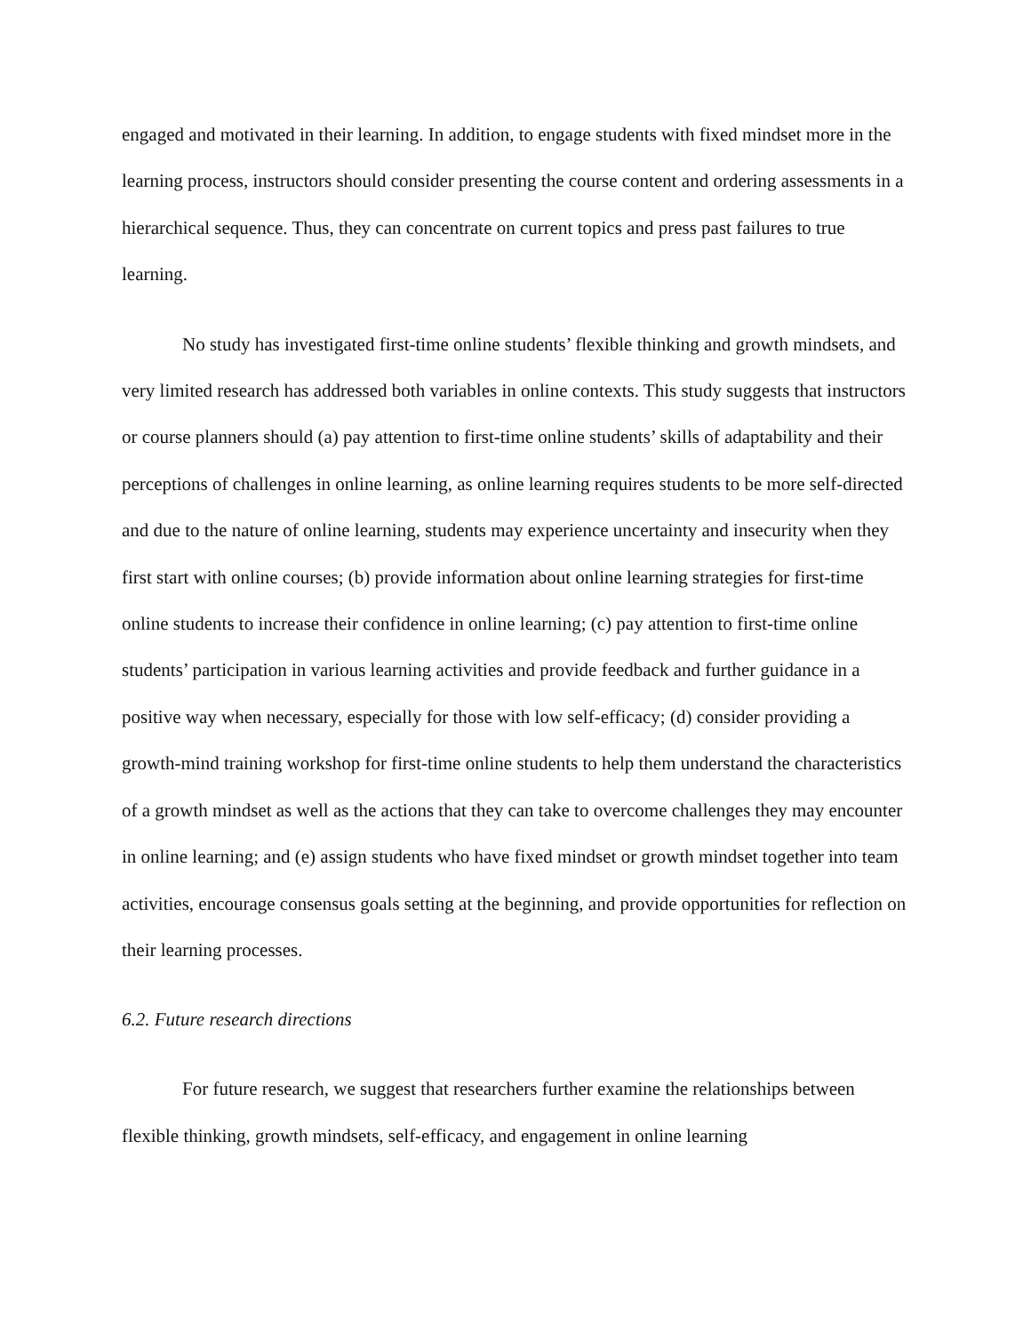engaged and motivated in their learning. In addition, to engage students with fixed mindset more in the learning process, instructors should consider presenting the course content and ordering assessments in a hierarchical sequence. Thus, they can concentrate on current topics and press past failures to true learning.
No study has investigated first-time online students’ flexible thinking and growth mindsets, and very limited research has addressed both variables in online contexts. This study suggests that instructors or course planners should (a) pay attention to first-time online students’ skills of adaptability and their perceptions of challenges in online learning, as online learning requires students to be more self-directed and due to the nature of online learning, students may experience uncertainty and insecurity when they first start with online courses; (b) provide information about online learning strategies for first-time online students to increase their confidence in online learning; (c) pay attention to first-time online students’ participation in various learning activities and provide feedback and further guidance in a positive way when necessary, especially for those with low self-efficacy; (d) consider providing a growth-mind training workshop for first-time online students to help them understand the characteristics of a growth mindset as well as the actions that they can take to overcome challenges they may encounter in online learning; and (e) assign students who have fixed mindset or growth mindset together into team activities, encourage consensus goals setting at the beginning, and provide opportunities for reflection on their learning processes.
6.2. Future research directions
For future research, we suggest that researchers further examine the relationships between flexible thinking, growth mindsets, self-efficacy, and engagement in online learning